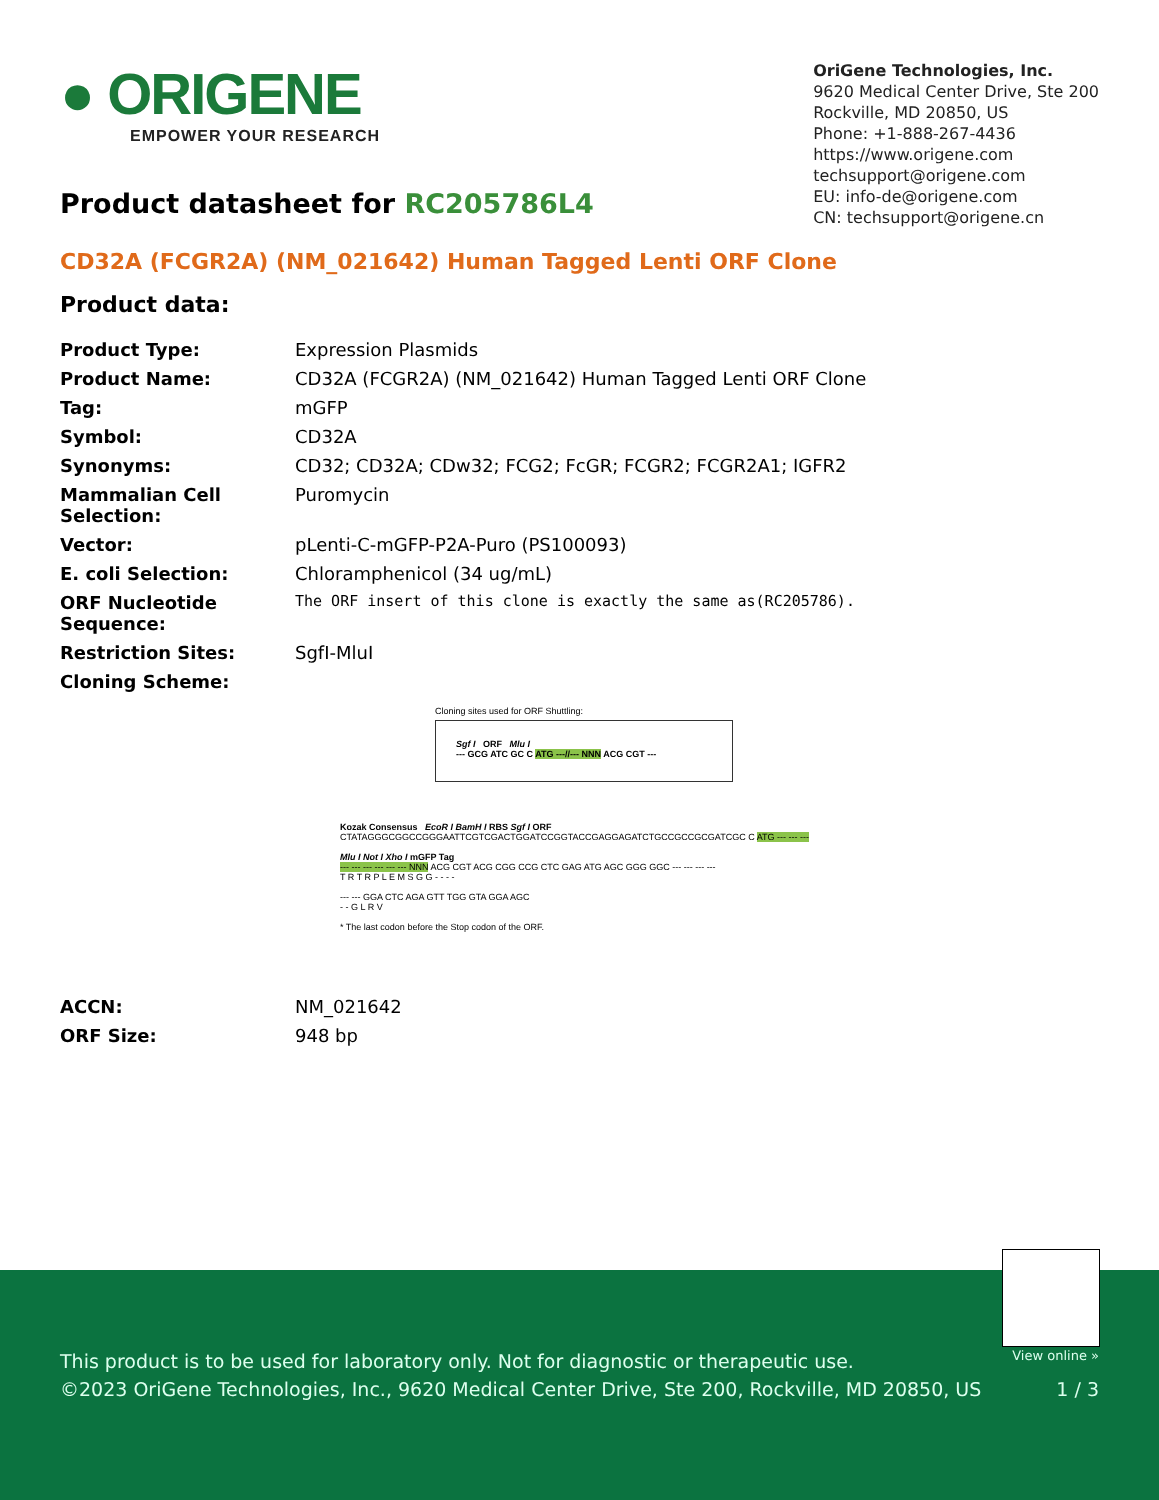● ORIGENE
EMPOWER YOUR RESEARCH
OriGene Technologies, Inc.
9620 Medical Center Drive, Ste 200
Rockville, MD 20850, US
Phone: +1-888-267-4436
https://www.origene.com
techsupport@origene.com
EU: info-de@origene.com
CN: techsupport@origene.cn
Product datasheet for RC205786L4
CD32A (FCGR2A) (NM_021642) Human Tagged Lenti ORF Clone
Product data:
| Product Type: | Expression Plasmids |
| Product Name: | CD32A (FCGR2A) (NM_021642) Human Tagged Lenti ORF Clone |
| Tag: | mGFP |
| Symbol: | CD32A |
| Synonyms: | CD32; CD32A; CDw32; FCG2; FcGR; FCGR2; FCGR2A1; IGFR2 |
| Mammalian Cell Selection: | Puromycin |
| Vector: | pLenti-C-mGFP-P2A-Puro (PS100093) |
| E. coli Selection: | Chloramphenicol (34 ug/mL) |
| ORF Nucleotide Sequence: | The ORF insert of this clone is exactly the same as(RC205786). |
| Restriction Sites: | SgfI-MluI |
| Cloning Scheme: | |
Cloning sites used for ORF Shuttling:
Sgf I ORF Mlu I
--- GCG ATC GC C ATG ---//--- NNN ACG CGT ---
Kozak Consensus EcoR I BamH I RBS Sgf I ORF
CTATAGGGCGGCCGGGAATTCGTCGACTGGATCCGGTACCGAGGAGATCTGCCGCCGCGATCGC C ATG --- --- ---
Mlu I Not I Xho I mGFP Tag
--- --- --- --- --- --- NNN ACG CGT ACG CGG CCG CTC GAG ATG AGC GGG GGC --- --- --- ---
T R T R P L E M S G G - - - -
--- --- GGA CTC AGA GTT TGG GTA GGA AGC
- - G L R V
* The last codon before the Stop codon of the ORF.
| ACCN: | NM_021642 |
| ORF Size: | 948 bp |
View online »
This product is to be used for laboratory only. Not for diagnostic or therapeutic use.
©2023 OriGene Technologies, Inc., 9620 Medical Center Drive, Ste 200, Rockville, MD 20850, US 1 / 3